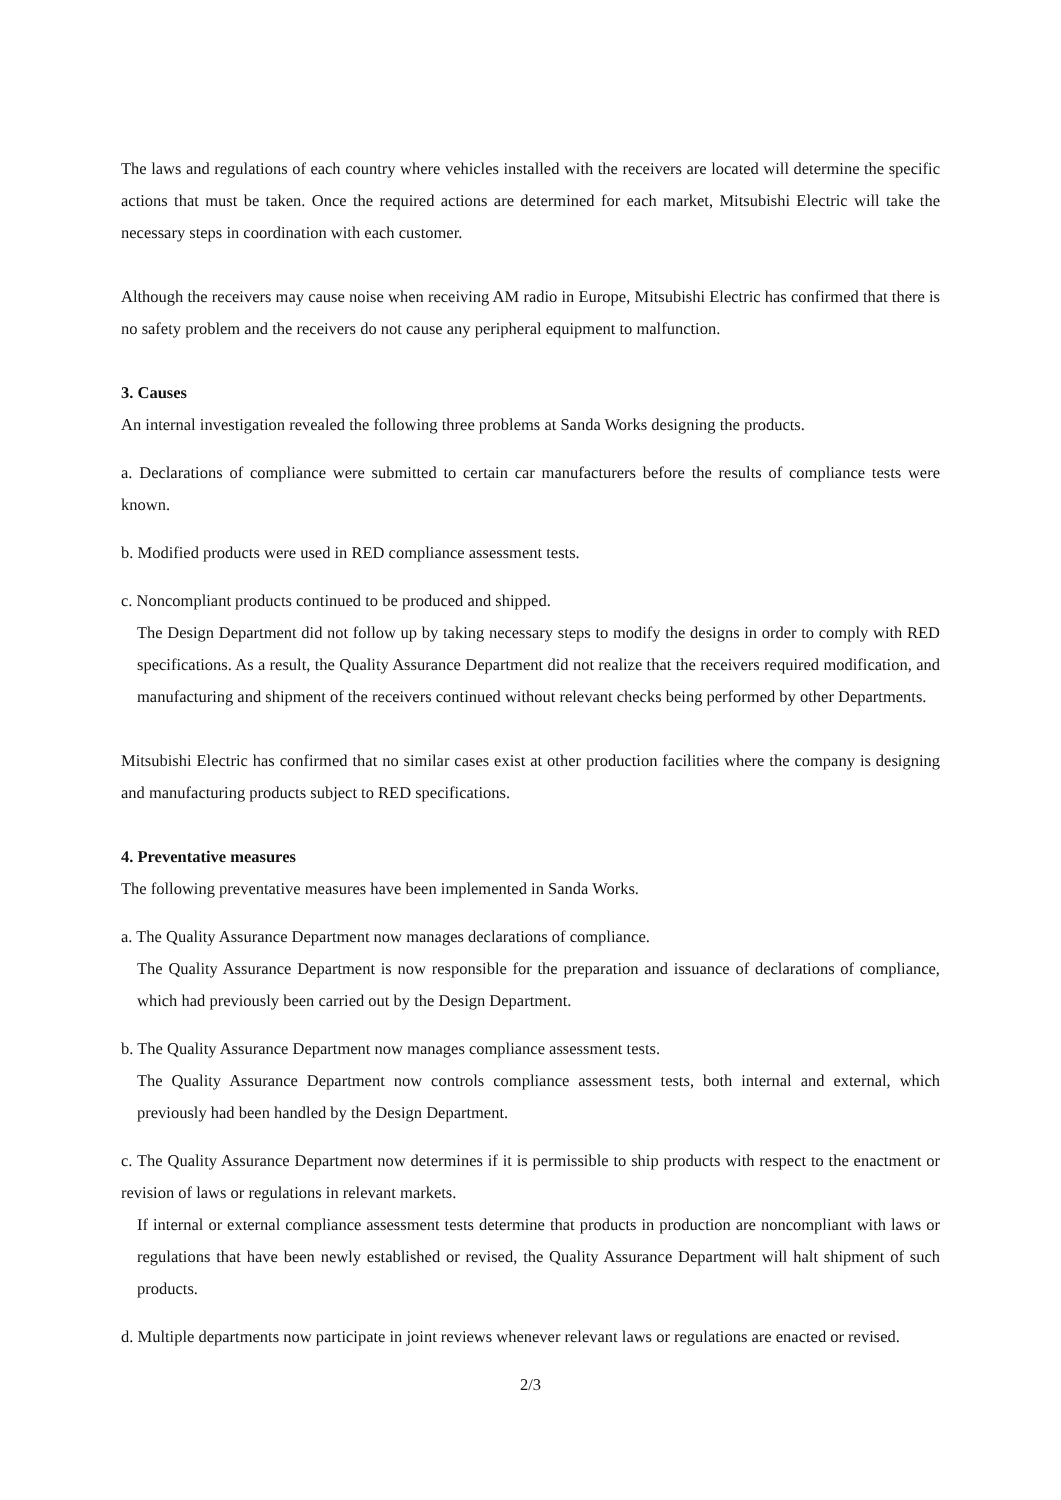The laws and regulations of each country where vehicles installed with the receivers are located will determine the specific actions that must be taken. Once the required actions are determined for each market, Mitsubishi Electric will take the necessary steps in coordination with each customer.
Although the receivers may cause noise when receiving AM radio in Europe, Mitsubishi Electric has confirmed that there is no safety problem and the receivers do not cause any peripheral equipment to malfunction.
3. Causes
An internal investigation revealed the following three problems at Sanda Works designing the products.
a. Declarations of compliance were submitted to certain car manufacturers before the results of compliance tests were known.
b. Modified products were used in RED compliance assessment tests.
c. Noncompliant products continued to be produced and shipped.
The Design Department did not follow up by taking necessary steps to modify the designs in order to comply with RED specifications. As a result, the Quality Assurance Department did not realize that the receivers required modification, and manufacturing and shipment of the receivers continued without relevant checks being performed by other Departments.
Mitsubishi Electric has confirmed that no similar cases exist at other production facilities where the company is designing and manufacturing products subject to RED specifications.
4. Preventative measures
The following preventative measures have been implemented in Sanda Works.
a. The Quality Assurance Department now manages declarations of compliance.
The Quality Assurance Department is now responsible for the preparation and issuance of declarations of compliance, which had previously been carried out by the Design Department.
b. The Quality Assurance Department now manages compliance assessment tests.
The Quality Assurance Department now controls compliance assessment tests, both internal and external, which previously had been handled by the Design Department.
c. The Quality Assurance Department now determines if it is permissible to ship products with respect to the enactment or revision of laws or regulations in relevant markets.
If internal or external compliance assessment tests determine that products in production are noncompliant with laws or regulations that have been newly established or revised, the Quality Assurance Department will halt shipment of such products.
d. Multiple departments now participate in joint reviews whenever relevant laws or regulations are enacted or revised.
2/3